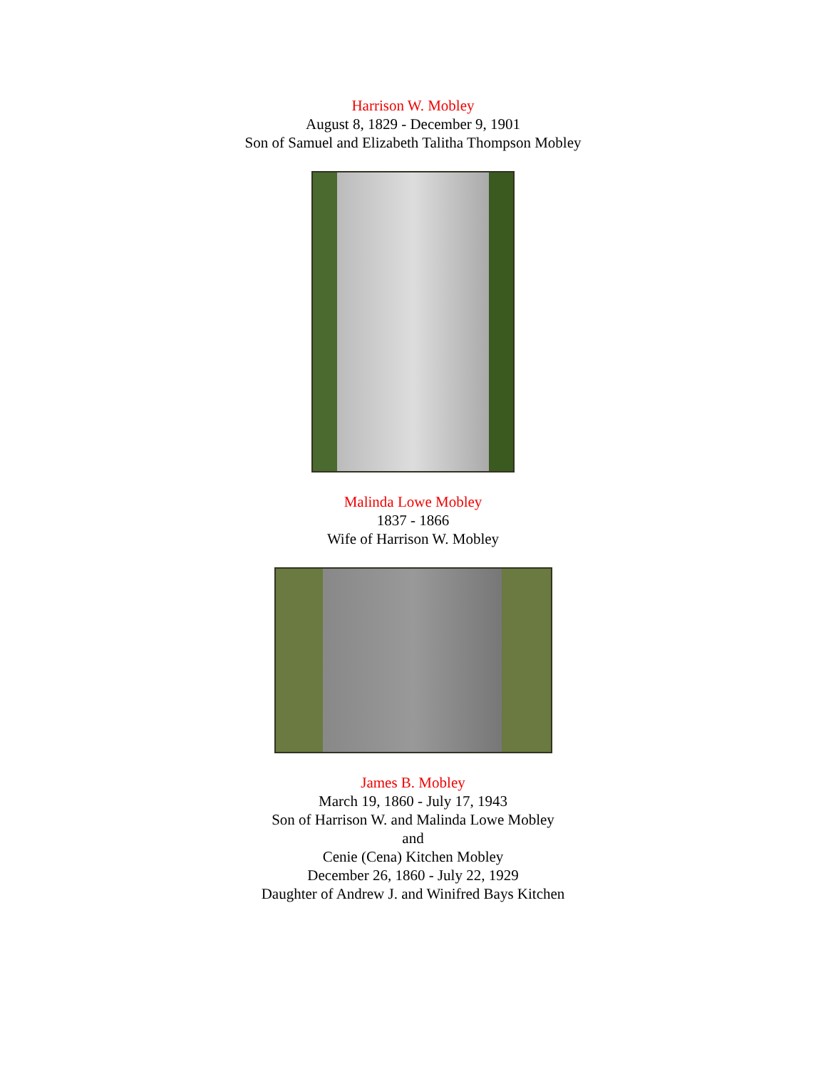Harrison W. Mobley
August 8, 1829 - December 9, 1901
Son of Samuel and Elizabeth Talitha Thompson Mobley
Malinda Lowe Mobley
1837 - 1866
Wife of Harrison W. Mobley
James B. Mobley
March 19, 1860 - July 17, 1943
Son of Harrison W. and Malinda Lowe Mobley
and
Cenie (Cena) Kitchen Mobley
December 26, 1860 - July 22, 1929
Daughter of Andrew J. and Winifred Bays Kitchen